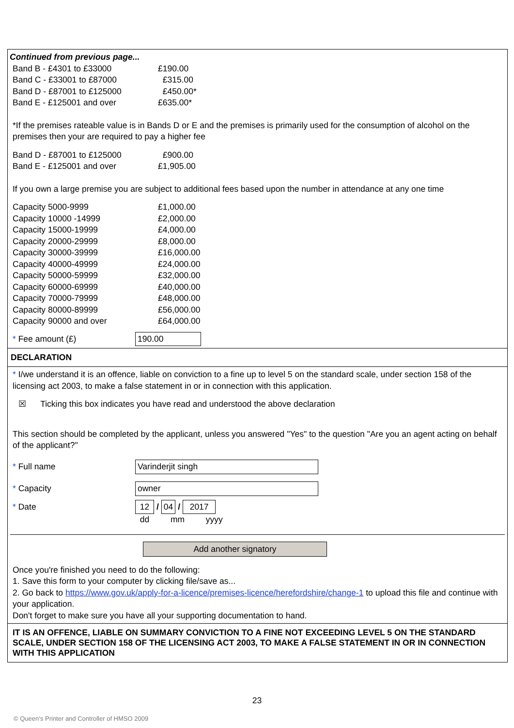Continued from previous page...
| Band B - £4301 to £33000 | £190.00 |
| Band C - £33001 to £87000 | £315.00 |
| Band D - £87001 to £125000 | £450.00* |
| Band E - £125001 and over | £635.00* |
*If the premises rateable value is in Bands D or E and the premises is primarily used for the consumption of alcohol on the premises then your are required to pay a higher fee
| Band D - £87001 to £125000 | £900.00 |
| Band E - £125001 and over | £1,905.00 |
If you own a large premise you are subject to additional fees based upon the number in attendance at any one time
| Capacity 5000-9999 | £1,000.00 |
| Capacity 10000 -14999 | £2,000.00 |
| Capacity 15000-19999 | £4,000.00 |
| Capacity 20000-29999 | £8,000.00 |
| Capacity 30000-39999 | £16,000.00 |
| Capacity 40000-49999 | £24,000.00 |
| Capacity 50000-59999 | £32,000.00 |
| Capacity 60000-69999 | £40,000.00 |
| Capacity 70000-79999 | £48,000.00 |
| Capacity 80000-89999 | £56,000.00 |
| Capacity 90000 and over | £64,000.00 |
| * Fee amount (£) | 190.00 |
DECLARATION
* I/we understand it is an offence, liable on conviction to a fine up to level 5 on the standard scale, under section 158 of the licensing act 2003, to make a false statement in or in connection with this application.
☒ Ticking this box indicates you have read and understood the above declaration
This section should be completed by the applicant, unless you answered "Yes" to the question "Are you an agent acting on behalf of the applicant?"
| * Full name | Varinderjit singh |
| * Capacity | owner |
| * Date | 12 / 04 / 2017 |
| | dd mm yyyy |
Add another signatory
Once you're finished you need to do the following:
1. Save this form to your computer by clicking file/save as...
2. Go back to https://www.gov.uk/apply-for-a-licence/premises-licence/herefordshire/change-1 to upload this file and continue with your application.
Don't forget to make sure you have all your supporting documentation to hand.
IT IS AN OFFENCE, LIABLE ON SUMMARY CONVICTION TO A FINE NOT EXCEEDING LEVEL 5 ON THE STANDARD SCALE, UNDER SECTION 158 OF THE LICENSING ACT 2003, TO MAKE A FALSE STATEMENT IN OR IN CONNECTION WITH THIS APPLICATION
23
© Queen’s Printer and Controller of HMSO 2009